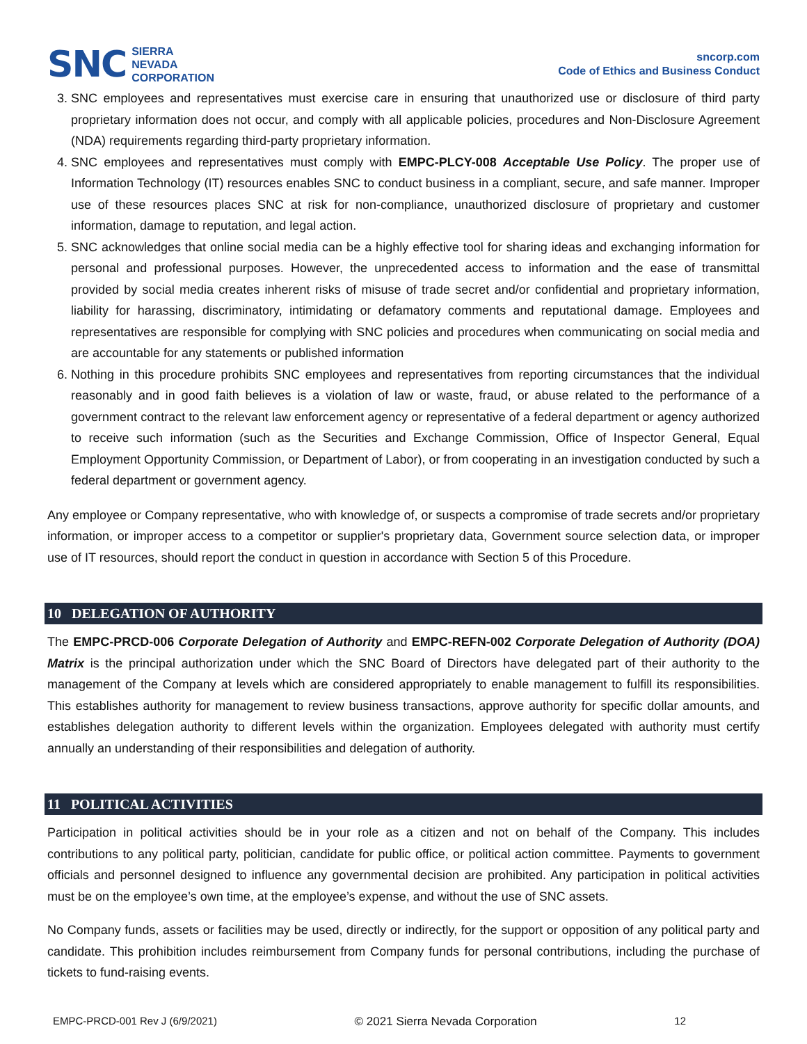SNC
SIERRA
NEVADA
CORPORATION
sncorp.com
Code of Ethics and Business Conduct
3. SNC employees and representatives must exercise care in ensuring that unauthorized use or disclosure of third party proprietary information does not occur, and comply with all applicable policies, procedures and Non-Disclosure Agreement (NDA) requirements regarding third-party proprietary information.
4. SNC employees and representatives must comply with EMPC-PLCY-008 Acceptable Use Policy. The proper use of Information Technology (IT) resources enables SNC to conduct business in a compliant, secure, and safe manner. Improper use of these resources places SNC at risk for non-compliance, unauthorized disclosure of proprietary and customer information, damage to reputation, and legal action.
5. SNC acknowledges that online social media can be a highly effective tool for sharing ideas and exchanging information for personal and professional purposes. However, the unprecedented access to information and the ease of transmittal provided by social media creates inherent risks of misuse of trade secret and/or confidential and proprietary information, liability for harassing, discriminatory, intimidating or defamatory comments and reputational damage. Employees and representatives are responsible for complying with SNC policies and procedures when communicating on social media and are accountable for any statements or published information
6. Nothing in this procedure prohibits SNC employees and representatives from reporting circumstances that the individual reasonably and in good faith believes is a violation of law or waste, fraud, or abuse related to the performance of a government contract to the relevant law enforcement agency or representative of a federal department or agency authorized to receive such information (such as the Securities and Exchange Commission, Office of Inspector General, Equal Employment Opportunity Commission, or Department of Labor), or from cooperating in an investigation conducted by such a federal department or government agency.
Any employee or Company representative, who with knowledge of, or suspects a compromise of trade secrets and/or proprietary information, or improper access to a competitor or supplier's proprietary data, Government source selection data, or improper use of IT resources, should report the conduct in question in accordance with Section 5 of this Procedure.
10 DELEGATION OF AUTHORITY
The EMPC-PRCD-006 Corporate Delegation of Authority and EMPC-REFN-002 Corporate Delegation of Authority (DOA) Matrix is the principal authorization under which the SNC Board of Directors have delegated part of their authority to the management of the Company at levels which are considered appropriately to enable management to fulfill its responsibilities. This establishes authority for management to review business transactions, approve authority for specific dollar amounts, and establishes delegation authority to different levels within the organization. Employees delegated with authority must certify annually an understanding of their responsibilities and delegation of authority.
11 POLITICAL ACTIVITIES
Participation in political activities should be in your role as a citizen and not on behalf of the Company. This includes contributions to any political party, politician, candidate for public office, or political action committee. Payments to government officials and personnel designed to influence any governmental decision are prohibited. Any participation in political activities must be on the employee’s own time, at the employee’s expense, and without the use of SNC assets.
No Company funds, assets or facilities may be used, directly or indirectly, for the support or opposition of any political party and candidate. This prohibition includes reimbursement from Company funds for personal contributions, including the purchase of tickets to fund-raising events.
EMPC-PRCD-001 Rev J (6/9/2021) © 2021 Sierra Nevada Corporation 12